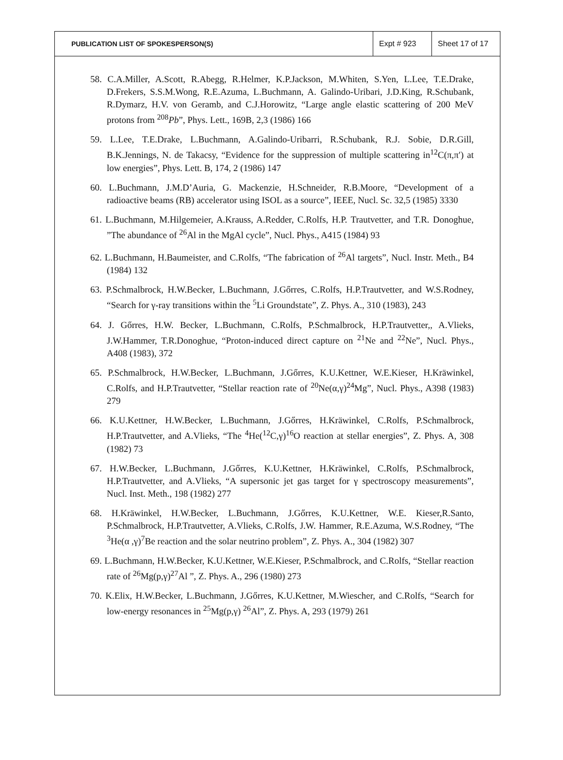| PUBLICATION LIST OF SPOKESPERSON(S) | Expt # 923 | Sheet 17 of 17 |
58. C.A.Miller, A.Scott, R.Abegg, R.Helmer, K.P.Jackson, M.Whiten, S.Yen, L.Lee, T.E.Drake, D.Frekers, S.S.M.Wong, R.E.Azuma, L.Buchmann, A. Galindo-Uribari, J.D.King, R.Schubank, R.Dymarz, H.V. von Geramb, and C.J.Horowitz, “Large angle elastic scattering of 200 MeV protons from <sup>208</sup>Pb”, Phys. Lett., 169B, 2,3 (1986) 166
59. L.Lee, T.E.Drake, L.Buchmann, A.Galindo-Uribarri, R.Schubank, R.J. Sobie, D.R.Gill, B.K.Jennings, N. de Takacsy, “Evidence for the suppression of multiple scattering in<sup>12</sup>C(π,π′) at low energies”, Phys. Lett. B, 174, 2 (1986) 147
60. L.Buchmann, J.M.D’Auria, G. Mackenzie, H.Schneider, R.B.Moore, “Development of a radioactive beams (RB) accelerator using ISOL as a source”, IEEE, Nucl. Sc. 32,5 (1985) 3330
61. L.Buchmann, M.Hilgemeier, A.Krauss, A.Redder, C.Rolfs, H.P. Trautvetter, and T.R. Donoghue, ”The abundance of <sup>26</sup>Al in the MgAl cycle”, Nucl. Phys., A415 (1984) 93
62. L.Buchmann, H.Baumeister, and C.Rolfs, “The fabrication of <sup>26</sup>Al targets”, Nucl. Instr. Meth., B4 (1984) 132
63. P.Schmalbrock, H.W.Becker, L.Buchmann, J.Gőrres, C.Rolfs, H.P.Trautvetter, and W.S.Rodney, “Search for γ-ray transitions within the <sup>5</sup>Li Groundstate”, Z. Phys. A., 310 (1983), 243
64. J. Gőrres, H.W. Becker, L.Buchmann, C.Rolfs, P.Schmalbrock, H.P.Trautvetter,, A.Vlieks, J.W.Hammer, T.R.Donoghue, “Proton-induced direct capture on <sup>21</sup>Ne and <sup>22</sup>Ne”, Nucl. Phys., A408 (1983), 372
65. P.Schmalbrock, H.W.Becker, L.Buchmann, J.Gőrres, K.U.Kettner, W.E.Kieser, H.Kräwinkel, C.Rolfs, and H.P.Trautvetter, “Stellar reaction rate of <sup>20</sup>Ne(α,γ)<sup>24</sup>Mg”, Nucl. Phys., A398 (1983) 279
66. K.U.Kettner, H.W.Becker, L.Buchmann, J.Gőrres, H.Kräwinkel, C.Rolfs, P.Schmalbrock, H.P.Trautvetter, and A.Vlieks, “The <sup>4</sup>He(<sup>12</sup>C,γ)<sup>16</sup>O reaction at stellar energies”, Z. Phys. A, 308 (1982) 73
67. H.W.Becker, L.Buchmann, J.Gőrres, K.U.Kettner, H.Kräwinkel, C.Rolfs, P.Schmalbrock, H.P.Trautvetter, and A.Vlieks, “A supersonic jet gas target for γ spectroscopy measurements”, Nucl. Inst. Meth., 198 (1982) 277
68. H.Kräwinkel, H.W.Becker, L.Buchmann, J.Gőrres, K.U.Kettner, W.E. Kieser,R.Santo, P.Schmalbrock, H.P.Trautvetter, A.Vlieks, C.Rolfs, J.W. Hammer, R.E.Azuma, W.S.Rodney, “The <sup>3</sup>He(α ,γ)<sup>7</sup>Be reaction and the solar neutrino problem”, Z. Phys. A., 304 (1982) 307
69. L.Buchmann, H.W.Becker, K.U.Kettner, W.E.Kieser, P.Schmalbrock, and C.Rolfs, “Stellar reaction rate of <sup>26</sup>Mg(p,γ)<sup>27</sup>Al ”, Z. Phys. A., 296 (1980) 273
70. K.Elix, H.W.Becker, L.Buchmann, J.Gőrres, K.U.Kettner, M.Wiescher, and C.Rolfs, “Search for low-energy resonances in <sup>25</sup>Mg(p,γ) <sup>26</sup>Al”, Z. Phys. A, 293 (1979) 261